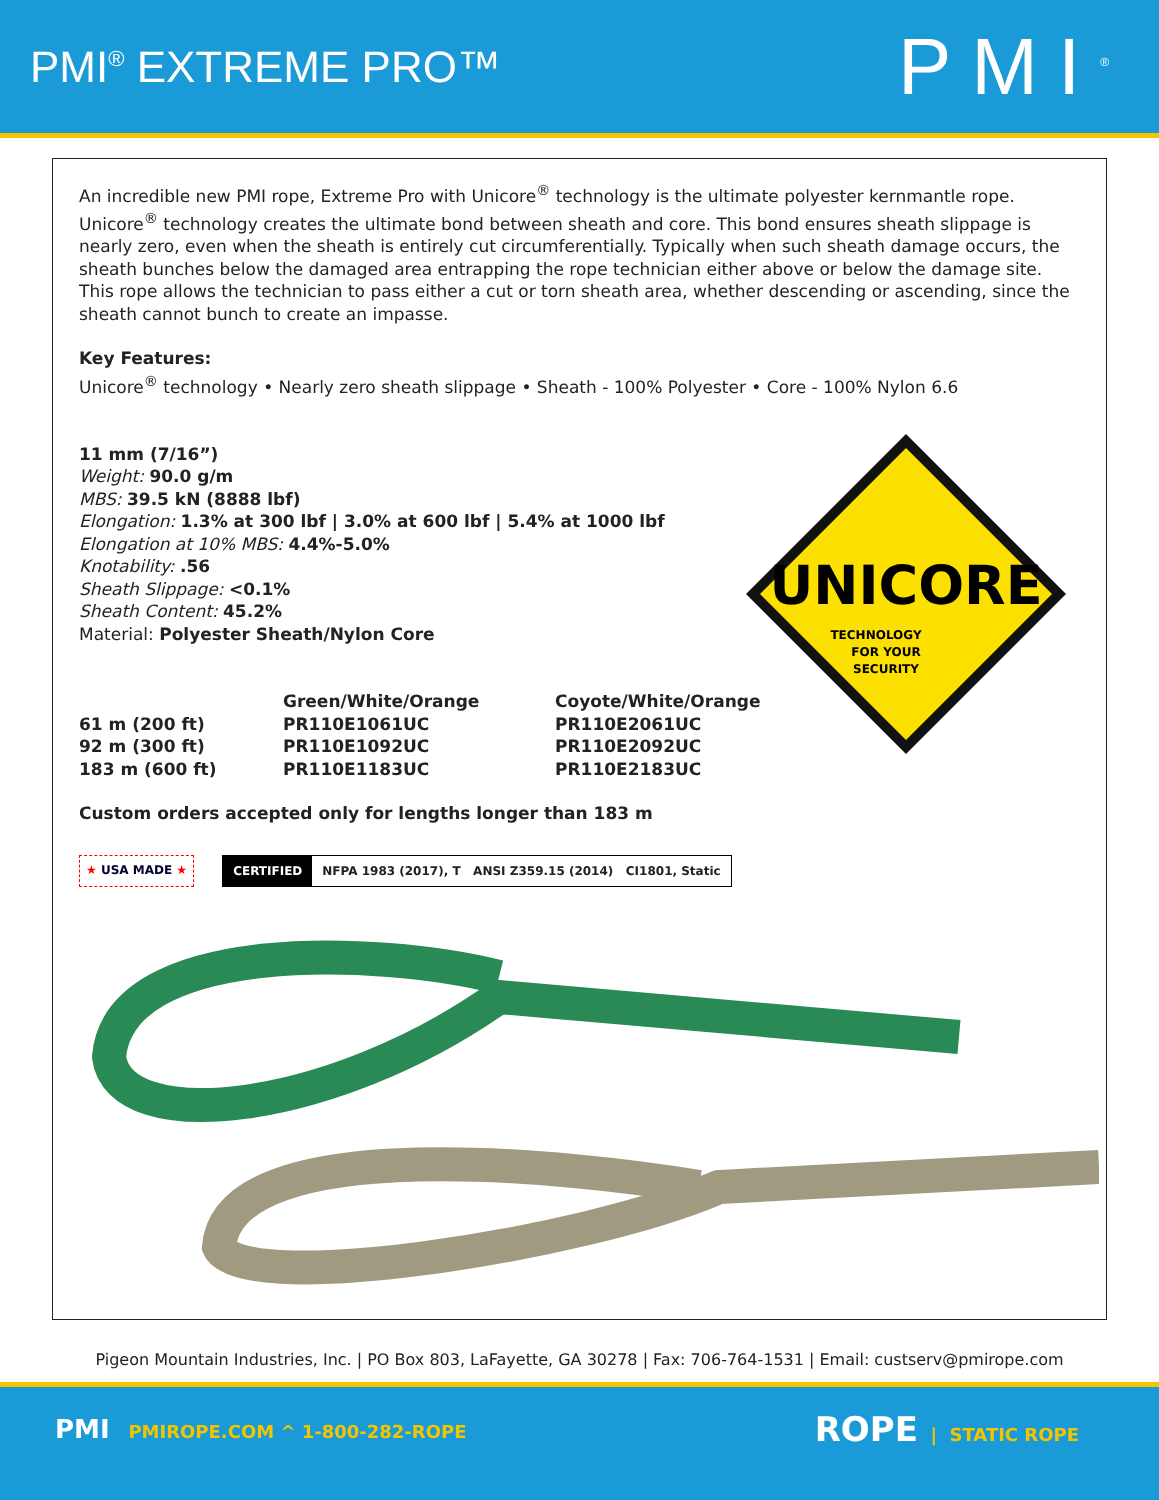PMI<sup>®</sup> EXTREME PRO™
PMI<sup>®</sup>
An incredible new PMI rope, Extreme Pro with Unicore<sup>®</sup> technology is the ultimate polyester kernmantle rope. Unicore<sup>®</sup> technology creates the ultimate bond between sheath and core. This bond ensures sheath slippage is nearly zero, even when the sheath is entirely cut circumferentially. Typically when such sheath damage occurs, the sheath bunches below the damaged area entrapping the rope technician either above or below the damage site. This rope allows the technician to pass either a cut or torn sheath area, whether descending or ascending, since the sheath cannot bunch to create an impasse.
Key Features:
Unicore<sup>®</sup> technology • Nearly zero sheath slippage • Sheath - 100% Polyester • Core - 100% Nylon 6.6
11 mm (7/16”)
Weight: 90.0 g/m
MBS: 39.5 kN (8888 lbf)
Elongation: 1.3% at 300 lbf | 3.0% at 600 lbf | 5.4% at 1000 lbf
Elongation at 10% MBS: 4.4%-5.0%
Knotability: .56
Sheath Slippage: <0.1%
Sheath Content: 45.2%
Material: Polyester Sheath/Nylon Core
UNICORE
TECHNOLOGY
FOR YOUR
SECURITY
| | Green/White/Orange | Coyote/White/Orange |
| 61 m (200 ft) | PR110E1061UC | PR110E2061UC |
| 92 m (300 ft) | PR110E1092UC | PR110E2092UC |
| 183 m (600 ft) | PR110E1183UC | PR110E2183UC |
Custom orders accepted only for lengths longer than 183 m
★ USA MADE ★ CERTIFIED NFPA 1983 (2017), T ANSI Z359.15 (2014) CI1801, Static
Pigeon Mountain Industries, Inc. | PO Box 803, LaFayette, GA 30278 | Fax: 706-764-1531 | Email: custserv@pmirope.com
PMI PMIROPE.COM ^ 1-800-282-ROPE
ROPE | STATIC ROPE